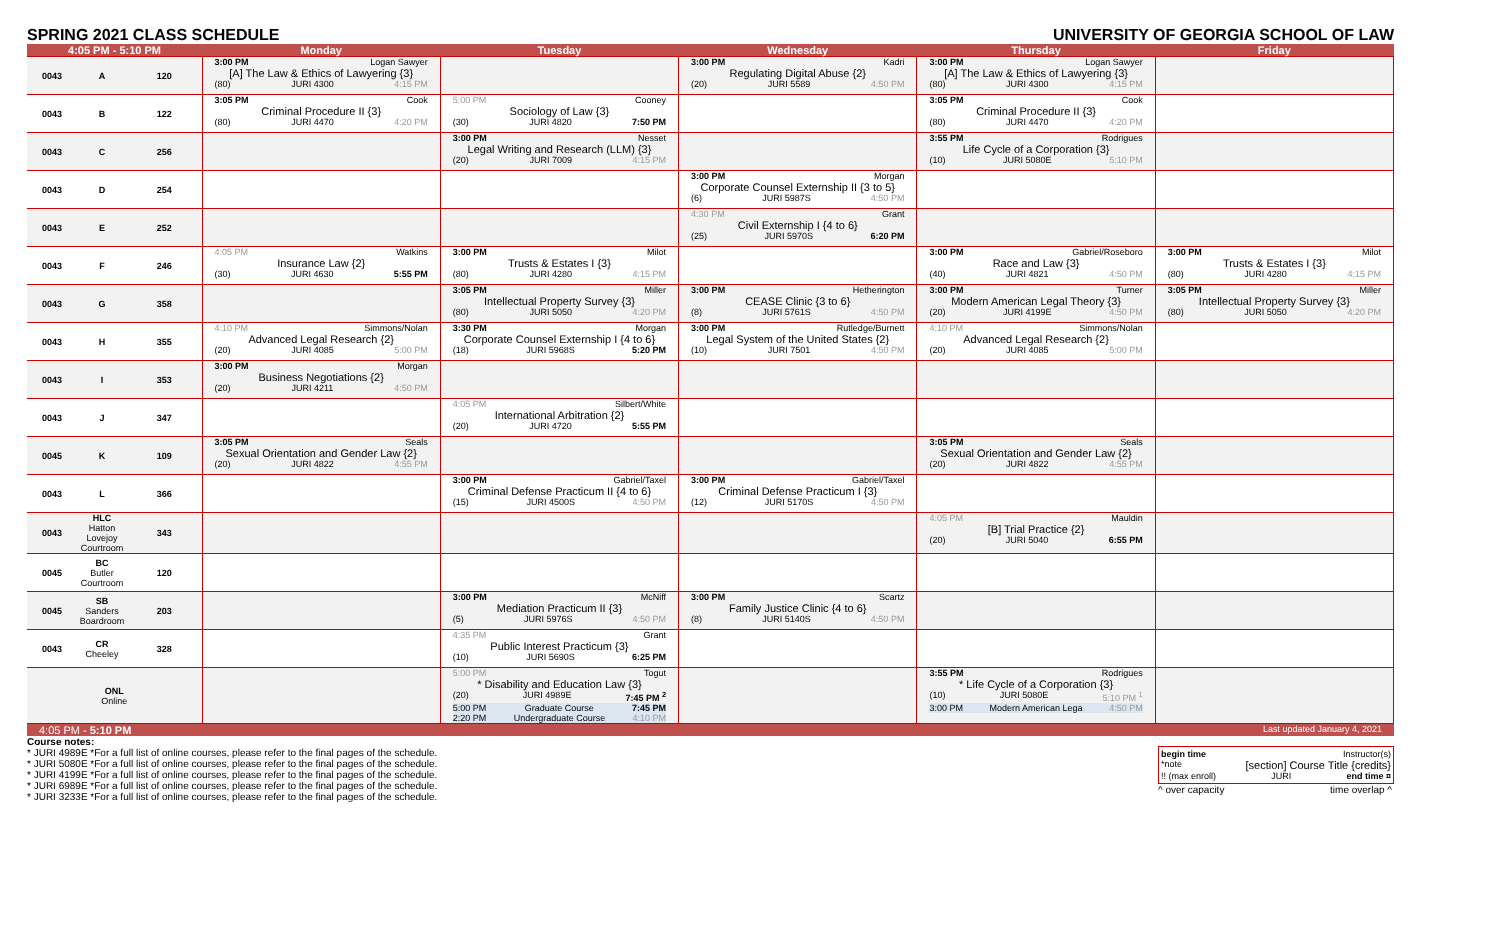SPRING 2021 CLASS SCHEDULE UNIVERSITY OF GEORGIA SCHOOL OF LAW
| 4:05 PM - 5:10 PM | | | Monday | Tuesday | Wednesday | Thursday | Friday |
| --- | --- | --- | --- | --- | --- | --- | --- |
| 0043 | A | 120 | 3:00 PM Logan Sawyer [A] The Law & Ethics of Lawyering {3} (80) JURI 4300 4:15 PM | | 3:00 PM Kadri Regulating Digital Abuse {2} (20) JURI 5589 4:50 PM | 3:00 PM Logan Sawyer [A] The Law & Ethics of Lawyering {3} (80) JURI 4300 4:15 PM | |
| 0043 | B | 122 | 3:05 PM Cook Criminal Procedure II {3} (80) JURI 4470 4:20 PM | 5:00 PM Cooney Sociology of Law {3} (30) JURI 4820 7:50 PM | | 3:05 PM Cook Criminal Procedure II {3} (80) JURI 4470 4:20 PM | |
| 0043 | C | 256 | | 3:00 PM Nesset Legal Writing and Research (LLM) {3} (20) JURI 7009 4:15 PM | | 3:55 PM Rodrigues Life Cycle of a Corporation {3} (10) JURI 5080E 5:10 PM | |
| 0043 | D | 254 | | | 3:00 PM Morgan Corporate Counsel Externship II {3 to 5} (6) JURI 5987S 4:50 PM | | |
| 0043 | E | 252 | | | 4:30 PM Grant Civil Externship I {4 to 6} (25) JURI 5970S 6:20 PM | | |
| 0043 | F | 246 | 4:05 PM Watkins Insurance Law {2} (30) JURI 4630 5:55 PM | 3:00 PM Milot Trusts & Estates I {3} (80) JURI 4280 4:15 PM | | 3:00 PM Gabriel/Roseboro Race and Law {3} (40) JURI 4821 4:50 PM | 3:00 PM Milot Trusts & Estates I {3} (80) JURI 4280 4:15 PM |
| 0043 | G | 358 | | 3:05 PM Miller Intellectual Property Survey {3} (80) JURI 5050 4:20 PM | 3:00 PM Hetherington CEASE Clinic {3 to 6} (8) JURI 5761S 4:50 PM | 3:00 PM Turner Modern American Legal Theory {3} (20) JURI 4199E 4:50 PM | 3:05 PM Miller Intellectual Property Survey {3} (80) JURI 5050 4:20 PM |
| 0043 | H | 355 | 4:10 PM Simmons/Nolan Advanced Legal Research {2} (20) JURI 4085 5:00 PM | 3:30 PM Morgan Corporate Counsel Externship I {4 to 6} (18) JURI 5968S 5:20 PM | 3:00 PM Rutledge/Burnett Legal System of the United States {2} (10) JURI 7501 4:50 PM | 4:10 PM Simmons/Nolan Advanced Legal Research {2} (20) JURI 4085 5:00 PM | |
| 0043 | I | 353 | 3:00 PM Morgan Business Negotiations {2} (20) JURI 4211 4:50 PM | | | | |
| 0043 | J | 347 | | 4:05 PM Silbert/White International Arbitration {2} (20) JURI 4720 5:55 PM | | | |
| 0045 | K | 109 | 3:05 PM Seals Sexual Orientation and Gender Law {2} (20) JURI 4822 4:55 PM | | | 3:05 PM Seals Sexual Orientation and Gender Law {2} (20) JURI 4822 4:55 PM | |
| 0043 | L | 366 | | 3:00 PM Gabriel/Taxel Criminal Defense Practicum II {4 to 6} (15) JURI 4500S 4:50 PM | 3:00 PM Gabriel/Taxel Criminal Defense Practicum I {3} (12) JURI 5170S 4:50 PM | | |
| 0043 | HLC Hatton Lovejoy Courtroom | 343 | | | | 4:05 PM Mauldin [B] Trial Practice {2} (20) JURI 5040 6:55 PM | |
| 0045 | BC Butler Courtroom | 120 | | | | | |
| 0045 | SB Sanders Boardroom | 203 | | 3:00 PM McNiff Mediation Practicum II {3} (5) JURI 5976S 4:50 PM | 3:00 PM Scartz Family Justice Clinic {4 to 6} (8) JURI 5140S 4:50 PM | | |
| 0043 | CR Cheeley | 328 | | 4:35 PM Grant Public Interest Practicum {3} (10) JURI 5690S 6:25 PM | | | |
| ONL Online | | | | 5:00 PM Togut * Disability and Education Law {3} (20) JURI 4989E 7:45 PM <sup>2</sup> 5:00 PM Graduate Course 7:45 PM 2:20 PM Undergraduate Course 4:10 PM | | 3:55 PM Rodrigues * Life Cycle of a Corporation {3} (10) JURI 5080E 5:10 PM <sup>1</sup> 3:00 PM Modern American Lega 4:50 PM | |
4:05 PM - 5:10 PM Last updated January 4, 2021
Course notes:
* JURI 4989E *For a full list of online courses, please refer to the final pages of the schedule.
* JURI 5080E *For a full list of online courses, please refer to the final pages of the schedule.
* JURI 4199E *For a full list of online courses, please refer to the final pages of the schedule.
* JURI 6989E *For a full list of online courses, please refer to the final pages of the schedule.
* JURI 3233E *For a full list of online courses, please refer to the final pages of the schedule.
begin time Instructor(s)
*note [section] Course Title {credits}
!! (max enroll) JURI end time ¤
^ over capacity time overlap ^